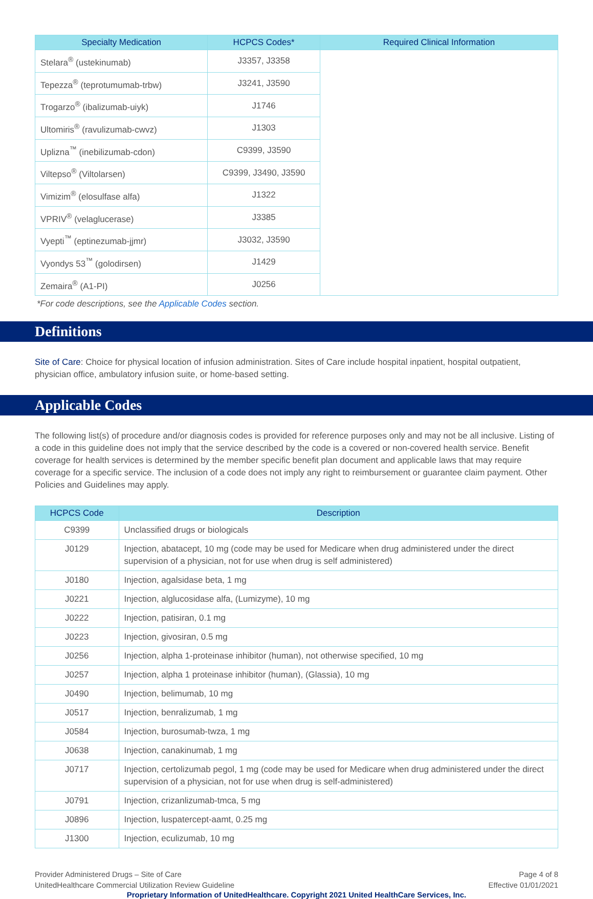| Specialty Medication | HCPCS Codes* | Required Clinical Information |
| --- | --- | --- |
| Stelara<sup>®</sup> (ustekinumab) | J3357, J3358 | |
| Tepezza<sup>®</sup> (teprotumumab-trbw) | J3241, J3590 | |
| Trogarzo<sup>®</sup> (ibalizumab-uiyk) | J1746 | |
| Ultomiris<sup>®</sup> (ravulizumab-cwvz) | J1303 | |
| Uplizna<sup>™</sup> (inebilizumab-cdon) | C9399, J3590 | |
| Viltepso<sup>®</sup> (Viltolarsen) | C9399, J3490, J3590 | |
| Vimizim<sup>®</sup> (elosulfase alfa) | J1322 | |
| VPRIV<sup>®</sup> (velaglucerase) | J3385 | |
| Vyepti<sup>™</sup> (eptinezumab-jjmr) | J3032, J3590 | |
| Vyondys 53<sup>™</sup> (golodirsen) | J1429 | |
| Zemaira<sup>®</sup> (A1-PI) | J0256 | |
*For code descriptions, see the Applicable Codes section.
Definitions
Site of Care: Choice for physical location of infusion administration. Sites of Care include hospital inpatient, hospital outpatient, physician office, ambulatory infusion suite, or home-based setting.
Applicable Codes
The following list(s) of procedure and/or diagnosis codes is provided for reference purposes only and may not be all inclusive. Listing of a code in this guideline does not imply that the service described by the code is a covered or non-covered health service. Benefit coverage for health services is determined by the member specific benefit plan document and applicable laws that may require coverage for a specific service. The inclusion of a code does not imply any right to reimbursement or guarantee claim payment. Other Policies and Guidelines may apply.
| HCPCS Code | Description |
| --- | --- |
| C9399 | Unclassified drugs or biologicals |
| J0129 | Injection, abatacept, 10 mg (code may be used for Medicare when drug administered under the direct supervision of a physician, not for use when drug is self administered) |
| J0180 | Injection, agalsidase beta, 1 mg |
| J0221 | Injection, alglucosidase alfa, (Lumizyme), 10 mg |
| J0222 | Injection, patisiran, 0.1 mg |
| J0223 | Injection, givosiran, 0.5 mg |
| J0256 | Injection, alpha 1-proteinase inhibitor (human), not otherwise specified, 10 mg |
| J0257 | Injection, alpha 1 proteinase inhibitor (human), (Glassia), 10 mg |
| J0490 | Injection, belimumab, 10 mg |
| J0517 | Injection, benralizumab, 1 mg |
| J0584 | Injection, burosumab-twza, 1 mg |
| J0638 | Injection, canakinumab, 1 mg |
| J0717 | Injection, certolizumab pegol, 1 mg (code may be used for Medicare when drug administered under the direct supervision of a physician, not for use when drug is self-administered) |
| J0791 | Injection, crizanlizumab-tmca, 5 mg |
| J0896 | Injection, luspatercept-aamt, 0.25 mg |
| J1300 | Injection, eculizumab, 10 mg |
Provider Administered Drugs – Site of Care
UnitedHealthcare Commercial Utilization Review Guideline
Page 4 of 8
Effective 01/01/2021
Proprietary Information of UnitedHealthcare. Copyright 2021 United HealthCare Services, Inc.